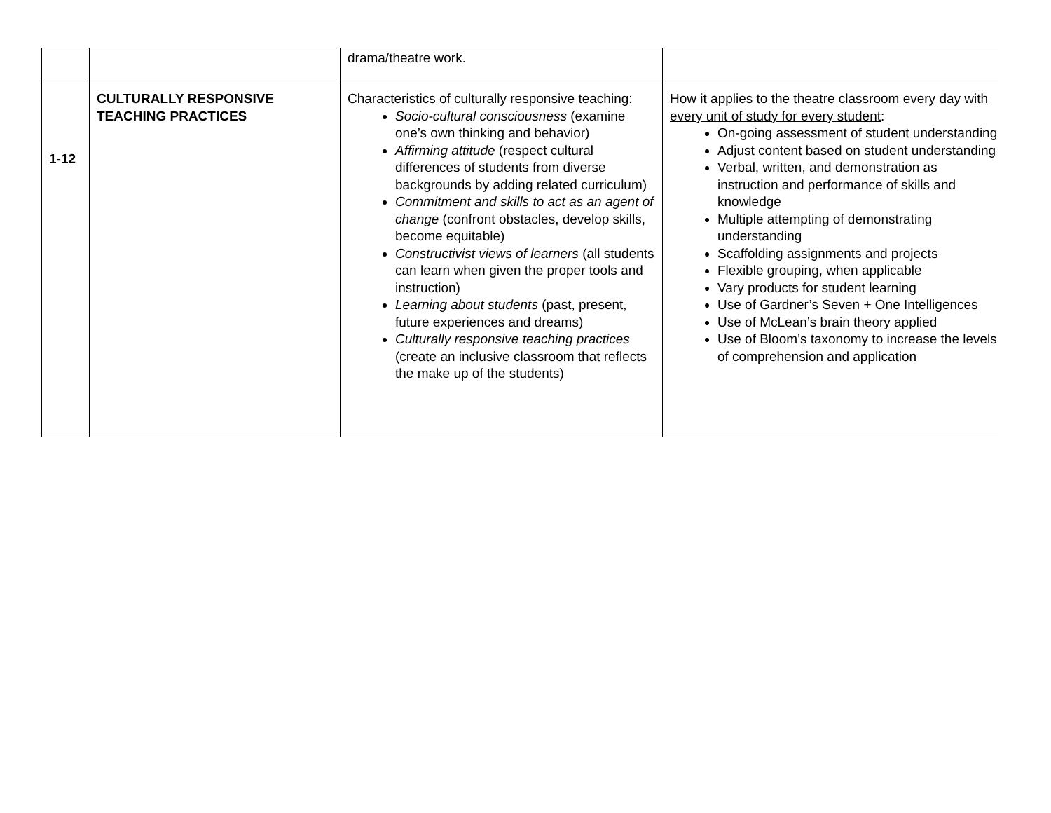| | | drama/theatre work. | |
| 1-12 | CULTURALLY RESPONSIVE TEACHING PRACTICES | Characteristics of culturally responsive teaching : Socio-cultural consciousness (examine one’s own thinking and behavior) Affirming attitude (respect cultural differences of students from diverse backgrounds by adding related curriculum) Commitment and skills to act as an agent of change (confront obstacles, develop skills, become equitable) Constructivist views of learners (all students can learn when given the proper tools and instruction) Learning about students (past, present, future experiences and dreams) Culturally responsive teaching practices (create an inclusive classroom that reflects the make up of the students) | How it applies to the theatre classroom every day with every unit of study for every student : On-going assessment of student understanding Adjust content based on student understanding Verbal, written, and demonstration as instruction and performance of skills and knowledge Multiple attempting of demonstrating understanding Scaffolding assignments and projects Flexible grouping, when applicable Vary products for student learning Use of Gardner’s Seven + One Intelligences Use of McLean’s brain theory applied Use of Bloom’s taxonomy to increase the levels of comprehension and application |